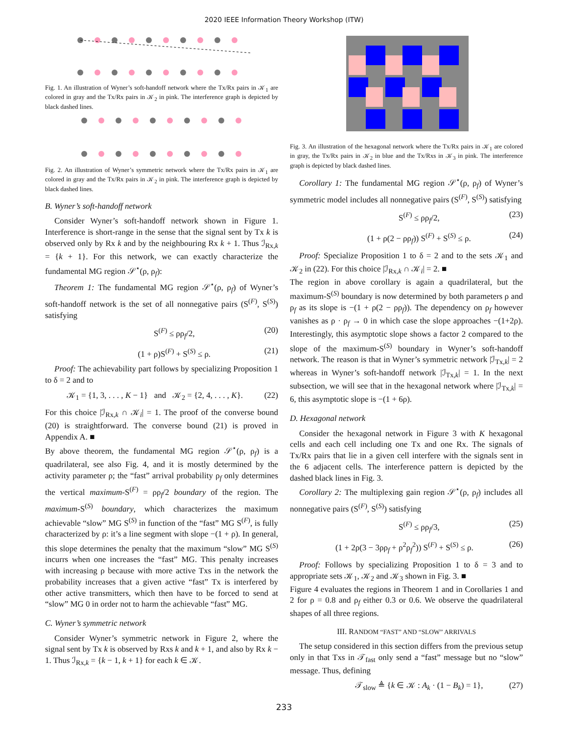2020 IEEE Information Theory Workshop (ITW)
Fig. 1. An illustration of Wyner’s soft-handoff network where the Tx/Rx pairs in 𝒦<sub>1</sub> are colored in gray and the Tx/Rx pairs in 𝒦<sub>2</sub> in pink. The interference graph is depicted by black dashed lines.
Fig. 2. An illustration of Wyner’s symmetric network where the Tx/Rx pairs in 𝒦<sub>1</sub> are colored in gray and the Tx/Rx pairs in 𝒦<sub>2</sub> in pink. The interference graph is depicted by black dashed lines.
B. Wyner’s soft-handoff network
Consider Wyner’s soft-handoff network shown in Figure 1. Interference is short-range in the sense that the signal sent by Tx k is observed only by Rx k and by the neighbouring Rx k + 1. Thus ℐ<sub>Rx,k</sub> = {k + 1}. For this network, we can exactly characterize the fundamental MG region 𝒮<sup>⋆</sup>(ρ, ρ<sub>f</sub>):
Theorem 1: The fundamental MG region 𝒮<sup>⋆</sup>(ρ, ρ<sub>f</sub>) of Wyner’s soft-handoff network is the set of all nonnegative pairs (S<sup>(F)</sup>, S<sup>(S)</sup>) satisfying
S<sup>(F)</sup> ≤ ρρ<sub>f</sub>/2, (20)
(1 + ρ)S<sup>(F)</sup> + S<sup>(S)</sup> ≤ ρ. (21)
Proof: The achievability part follows by specializing Proposition 1 to δ = 2 and to
𝒦<sub>1</sub> = {1, 3, . . . , K − 1} and 𝒦<sub>2</sub> = {2, 4, . . . , K}. (22)
For this choice |ℐ<sub>Rx,k</sub> ∩ 𝒦<sub>i</sub>| = 1. The proof of the converse bound (20) is straightforward. The converse bound (21) is proved in Appendix A. ■
By above theorem, the fundamental MG region 𝒮<sup>⋆</sup>(ρ, ρ<sub>f</sub>) is a quadrilateral, see also Fig. 4, and it is mostly determined by the activity parameter ρ; the “fast” arrival probability ρ<sub>f</sub> only determines the vertical maximum-S<sup>(F)</sup> = ρρ<sub>f</sub>/2 boundary of the region. The maximum-S<sup>(S)</sup> boundary, which characterizes the maximum achievable “slow” MG S<sup>(S)</sup> in function of the “fast” MG S<sup>(F)</sup>, is fully characterized by ρ: it’s a line segment with slope −(1 + ρ). In general, this slope determines the penalty that the maximum “slow” MG S<sup>(S)</sup> incurrs when one increases the “fast” MG. This penalty increases with increasing ρ because with more active Txs in the network the probability increases that a given active “fast” Tx is interfered by other active transmitters, which then have to be forced to send at “slow” MG 0 in order not to harm the achievable “fast” MG.
C. Wyner’s symmetric network
Consider Wyner’s symmetric network in Figure 2, where the signal sent by Tx k is observed by Rxs k and k + 1, and also by Rx k − 1. Thus ℐ<sub>Rx,k</sub> = {k − 1, k + 1} for each k ∈ 𝒦.
Fig. 3. An illustration of the hexagonal network where the Tx/Rx pairs in 𝒦<sub>1</sub> are colored in gray, the Tx/Rx pairs in 𝒦<sub>2</sub> in blue and the Tx/Rxs in 𝒦<sub>3</sub> in pink. The interference graph is depicted by black dashed lines.
Corollary 1: The fundamental MG region 𝒮<sup>⋆</sup>(ρ, ρ<sub>f</sub>) of Wyner’s symmetric model includes all nonnegative pairs (S<sup>(F)</sup>, S<sup>(S)</sup>) satisfying
S<sup>(F)</sup> ≤ ρρ<sub>f</sub>/2, (23)
(1 + ρ(2 − ρρ<sub>f</sub>)) S<sup>(F)</sup> + S<sup>(S)</sup> ≤ ρ. (24)
Proof: Specialize Proposition 1 to δ = 2 and to the sets 𝒦<sub>1</sub> and 𝒦<sub>2</sub> in (22). For this choice |ℐ<sub>Rx,k</sub> ∩ 𝒦<sub>i</sub>| = 2. ■
The region in above corollary is again a quadrilateral, but the maximum-S<sup>(S)</sup> boundary is now determined by both parameters ρ and ρ<sub>f</sub> as its slope is −(1 + ρ(2 − ρρ<sub>f</sub>)). The dependency on ρ<sub>f</sub> however vanishes as ρ · ρ<sub>f</sub> → 0 in which case the slope approaches −(1+2ρ). Interestingly, this asymptotic slope shows a factor 2 compared to the slope of the maximum-S<sup>(S)</sup> boundary in Wyner’s soft-handoff network. The reason is that in Wyner’s symmetric network |ℐ<sub>Tx,k</sub>| = 2 whereas in Wyner’s soft-handoff network |ℐ<sub>Tx,k</sub>| = 1. In the next subsection, we will see that in the hexagonal network where |ℐ<sub>Tx,k</sub>| = 6, this asymptotic slope is −(1 + 6ρ).
D. Hexagonal network
Consider the hexagonal network in Figure 3 with K hexagonal cells and each cell including one Tx and one Rx. The signals of Tx/Rx pairs that lie in a given cell interfere with the signals sent in the 6 adjacent cells. The interference pattern is depicted by the dashed black lines in Fig. 3.
Corollary 2: The multiplexing gain region 𝒮<sup>⋆</sup>(ρ, ρ<sub>f</sub>) includes all nonnegative pairs (S<sup>(F)</sup>, S<sup>(S)</sup>) satisfying
S<sup>(F)</sup> ≤ ρρ<sub>f</sub>/3, (25)
(1 + 2ρ(3 − 3ρρ<sub>f</sub> + ρ<sup>2</sup>ρ<sub>f</sub><sup>2</sup>)) S<sup>(F)</sup> + S<sup>(S)</sup> ≤ ρ. (26)
Proof: Follows by specializing Proposition 1 to δ = 3 and to appropriate sets 𝒦<sub>1</sub>, 𝒦<sub>2</sub> and 𝒦<sub>3</sub> shown in Fig. 3. ■
Figure 4 evaluates the regions in Theorem 1 and in Corollaries 1 and 2 for ρ = 0.8 and ρ<sub>f</sub> either 0.3 or 0.6. We observe the quadrilateral shapes of all three regions.
III. RANDOM “FAST” AND “SLOW” ARRIVALS
The setup considered in this section differs from the previous setup only in that Txs in 𝒯<sub>fast</sub> only send a “fast” message but no “slow” message. Thus, defining
𝒯<sub>slow</sub> ≜ {k ∈ 𝒦 : A<sub>k</sub> · (1 − B<sub>k</sub>) = 1}, (27)
233